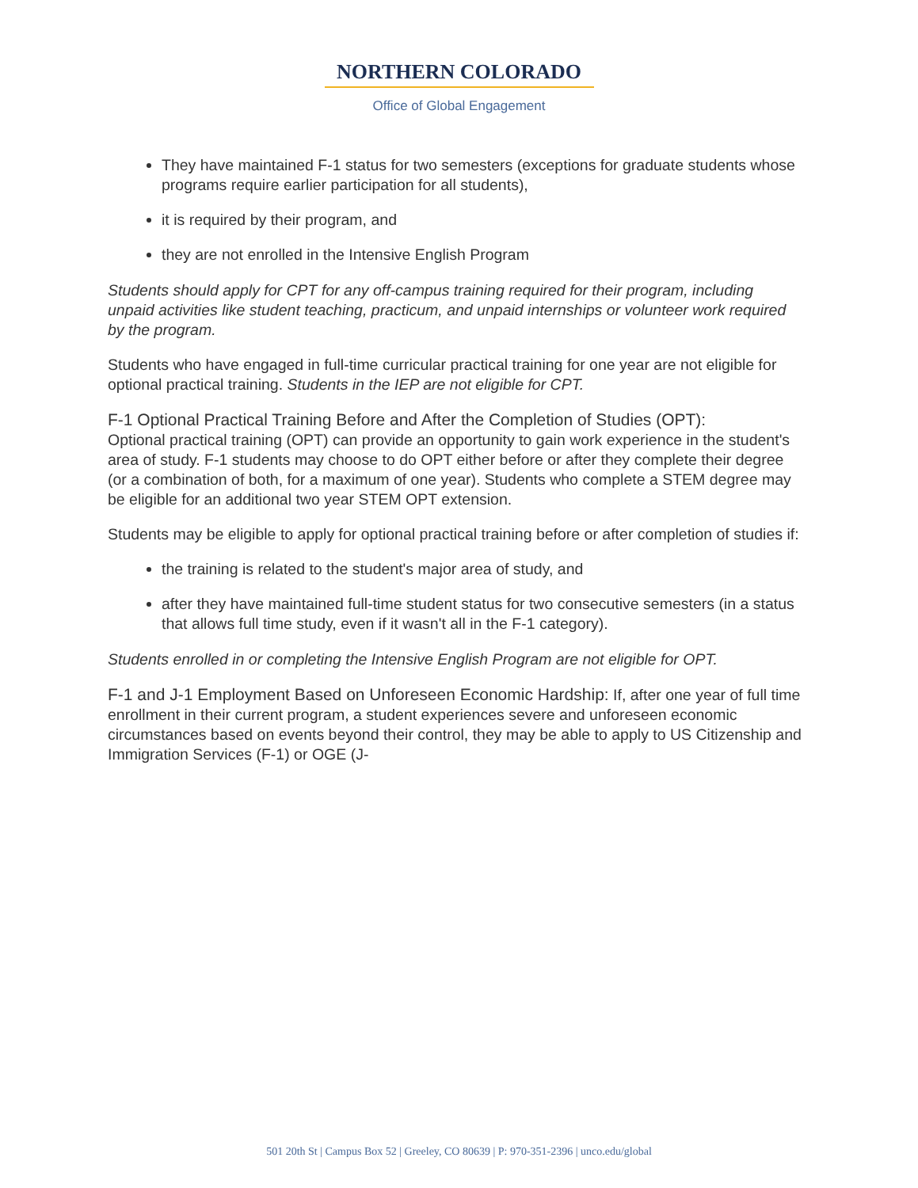NORTHERN COLORADO
Office of Global Engagement
They have maintained F-1 status for two semesters (exceptions for graduate students whose programs require earlier participation for all students),
it is required by their program, and
they are not enrolled in the Intensive English Program
Students should apply for CPT for any off-campus training required for their program, including unpaid activities like student teaching, practicum, and unpaid internships or volunteer work required by the program.
Students who have engaged in full-time curricular practical training for one year are not eligible for optional practical training. Students in the IEP are not eligible for CPT.
F-1 Optional Practical Training Before and After the Completion of Studies (OPT):
Optional practical training (OPT) can provide an opportunity to gain work experience in the student's area of study. F-1 students may choose to do OPT either before or after they complete their degree (or a combination of both, for a maximum of one year). Students who complete a STEM degree may be eligible for an additional two year STEM OPT extension.
Students may be eligible to apply for optional practical training before or after completion of studies if:
the training is related to the student's major area of study, and
after they have maintained full-time student status for two consecutive semesters (in a status that allows full time study, even if it wasn't all in the F-1 category).
Students enrolled in or completing the Intensive English Program are not eligible for OPT.
F-1 and J-1 Employment Based on Unforeseen Economic Hardship: If, after one year of full time enrollment in their current program, a student experiences severe and unforeseen economic circumstances based on events beyond their control, they may be able to apply to US Citizenship and Immigration Services (F-1) or OGE (J-
501 20th St | Campus Box 52 | Greeley, CO 80639 | P: 970-351-2396 | unco.edu/global